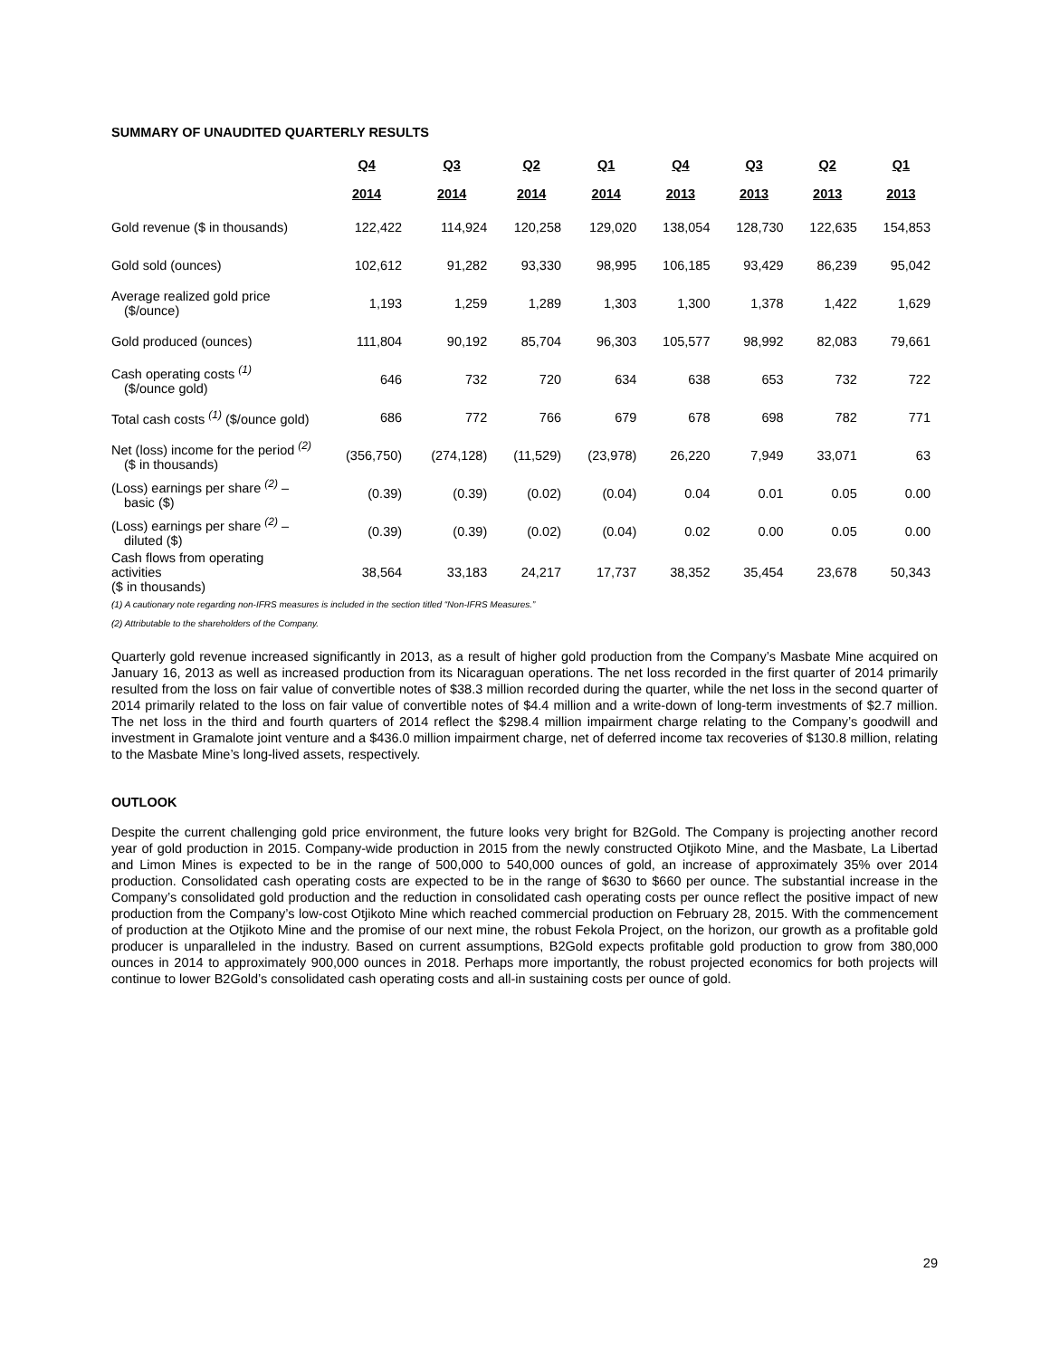SUMMARY OF UNAUDITED QUARTERLY RESULTS
| | Q4 2014 | Q3 2014 | Q2 2014 | Q1 2014 | Q4 2013 | Q3 2013 | Q2 2013 | Q1 2013 |
| --- | --- | --- | --- | --- | --- | --- | --- | --- |
| Gold revenue ($ in thousands) | 122,422 | 114,924 | 120,258 | 129,020 | 138,054 | 128,730 | 122,635 | 154,853 |
| Gold sold (ounces) | 102,612 | 91,282 | 93,330 | 98,995 | 106,185 | 93,429 | 86,239 | 95,042 |
| Average realized gold price ($/ounce) | 1,193 | 1,259 | 1,289 | 1,303 | 1,300 | 1,378 | 1,422 | 1,629 |
| Gold produced (ounces) | 111,804 | 90,192 | 85,704 | 96,303 | 105,577 | 98,992 | 82,083 | 79,661 |
| Cash operating costs <sup>(1)</sup> ($/ounce gold) | 646 | 732 | 720 | 634 | 638 | 653 | 732 | 722 |
| Total cash costs <sup>(1)</sup> ($/ounce gold) | 686 | 772 | 766 | 679 | 678 | 698 | 782 | 771 |
| Net (loss) income for the period <sup>(2)</sup> ($ in thousands) | (356,750) | (274,128) | (11,529) | (23,978) | 26,220 | 7,949 | 33,071 | 63 |
| (Loss) earnings per share <sup>(2)</sup> – basic ($) | (0.39) | (0.39) | (0.02) | (0.04) | 0.04 | 0.01 | 0.05 | 0.00 |
| (Loss) earnings per share <sup>(2)</sup> – diluted ($) | (0.39) | (0.39) | (0.02) | (0.04) | 0.02 | 0.00 | 0.05 | 0.00 |
| Cash flows from operating activities ($ in thousands) | 38,564 | 33,183 | 24,217 | 17,737 | 38,352 | 35,454 | 23,678 | 50,343 |
(1) A cautionary note regarding non-IFRS measures is included in the section titled “Non-IFRS Measures.”
(2) Attributable to the shareholders of the Company.
Quarterly gold revenue increased significantly in 2013, as a result of higher gold production from the Company’s Masbate Mine acquired on January 16, 2013 as well as increased production from its Nicaraguan operations. The net loss recorded in the first quarter of 2014 primarily resulted from the loss on fair value of convertible notes of $38.3 million recorded during the quarter, while the net loss in the second quarter of 2014 primarily related to the loss on fair value of convertible notes of $4.4 million and a write-down of long-term investments of $2.7 million. The net loss in the third and fourth quarters of 2014 reflect the $298.4 million impairment charge relating to the Company’s goodwill and investment in Gramalote joint venture and a $436.0 million impairment charge, net of deferred income tax recoveries of $130.8 million, relating to the Masbate Mine’s long-lived assets, respectively.
OUTLOOK
Despite the current challenging gold price environment, the future looks very bright for B2Gold. The Company is projecting another record year of gold production in 2015. Company-wide production in 2015 from the newly constructed Otjikoto Mine, and the Masbate, La Libertad and Limon Mines is expected to be in the range of 500,000 to 540,000 ounces of gold, an increase of approximately 35% over 2014 production. Consolidated cash operating costs are expected to be in the range of $630 to $660 per ounce. The substantial increase in the Company’s consolidated gold production and the reduction in consolidated cash operating costs per ounce reflect the positive impact of new production from the Company’s low-cost Otjikoto Mine which reached commercial production on February 28, 2015. With the commencement of production at the Otjikoto Mine and the promise of our next mine, the robust Fekola Project, on the horizon, our growth as a profitable gold producer is unparalleled in the industry. Based on current assumptions, B2Gold expects profitable gold production to grow from 380,000 ounces in 2014 to approximately 900,000 ounces in 2018. Perhaps more importantly, the robust projected economics for both projects will continue to lower B2Gold’s consolidated cash operating costs and all-in sustaining costs per ounce of gold.
29